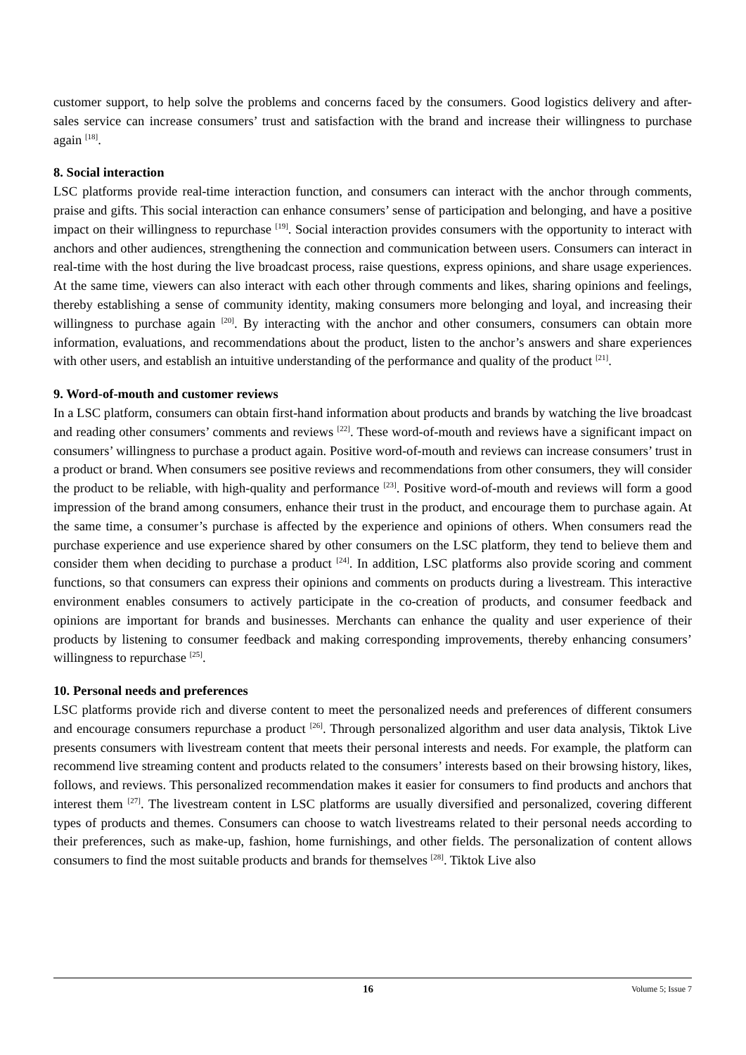customer support, to help solve the problems and concerns faced by the consumers. Good logistics delivery and after-sales service can increase consumers’ trust and satisfaction with the brand and increase their willingness to purchase again <sup>[18]</sup>.
8. Social interaction
LSC platforms provide real-time interaction function, and consumers can interact with the anchor through comments, praise and gifts. This social interaction can enhance consumers’ sense of participation and belonging, and have a positive impact on their willingness to repurchase <sup>[19]</sup>. Social interaction provides consumers with the opportunity to interact with anchors and other audiences, strengthening the connection and communication between users. Consumers can interact in real-time with the host during the live broadcast process, raise questions, express opinions, and share usage experiences. At the same time, viewers can also interact with each other through comments and likes, sharing opinions and feelings, thereby establishing a sense of community identity, making consumers more belonging and loyal, and increasing their willingness to purchase again <sup>[20]</sup>. By interacting with the anchor and other consumers, consumers can obtain more information, evaluations, and recommendations about the product, listen to the anchor’s answers and share experiences with other users, and establish an intuitive understanding of the performance and quality of the product <sup>[21]</sup>.
9. Word-of-mouth and customer reviews
In a LSC platform, consumers can obtain first-hand information about products and brands by watching the live broadcast and reading other consumers’ comments and reviews <sup>[22]</sup>. These word-of-mouth and reviews have a significant impact on consumers’ willingness to purchase a product again. Positive word-of-mouth and reviews can increase consumers’ trust in a product or brand. When consumers see positive reviews and recommendations from other consumers, they will consider the product to be reliable, with high-quality and performance <sup>[23]</sup>. Positive word-of-mouth and reviews will form a good impression of the brand among consumers, enhance their trust in the product, and encourage them to purchase again. At the same time, a consumer’s purchase is affected by the experience and opinions of others. When consumers read the purchase experience and use experience shared by other consumers on the LSC platform, they tend to believe them and consider them when deciding to purchase a product <sup>[24]</sup>. In addition, LSC platforms also provide scoring and comment functions, so that consumers can express their opinions and comments on products during a livestream. This interactive environment enables consumers to actively participate in the co-creation of products, and consumer feedback and opinions are important for brands and businesses. Merchants can enhance the quality and user experience of their products by listening to consumer feedback and making corresponding improvements, thereby enhancing consumers’ willingness to repurchase <sup>[25]</sup>.
10. Personal needs and preferences
LSC platforms provide rich and diverse content to meet the personalized needs and preferences of different consumers and encourage consumers repurchase a product <sup>[26]</sup>. Through personalized algorithm and user data analysis, Tiktok Live presents consumers with livestream content that meets their personal interests and needs. For example, the platform can recommend live streaming content and products related to the consumers’ interests based on their browsing history, likes, follows, and reviews. This personalized recommendation makes it easier for consumers to find products and anchors that interest them <sup>[27]</sup>. The livestream content in LSC platforms are usually diversified and personalized, covering different types of products and themes. Consumers can choose to watch livestreams related to their personal needs according to their preferences, such as make-up, fashion, home furnishings, and other fields. The personalization of content allows consumers to find the most suitable products and brands for themselves <sup>[28]</sup>. Tiktok Live also
16 Volume 5; Issue 7